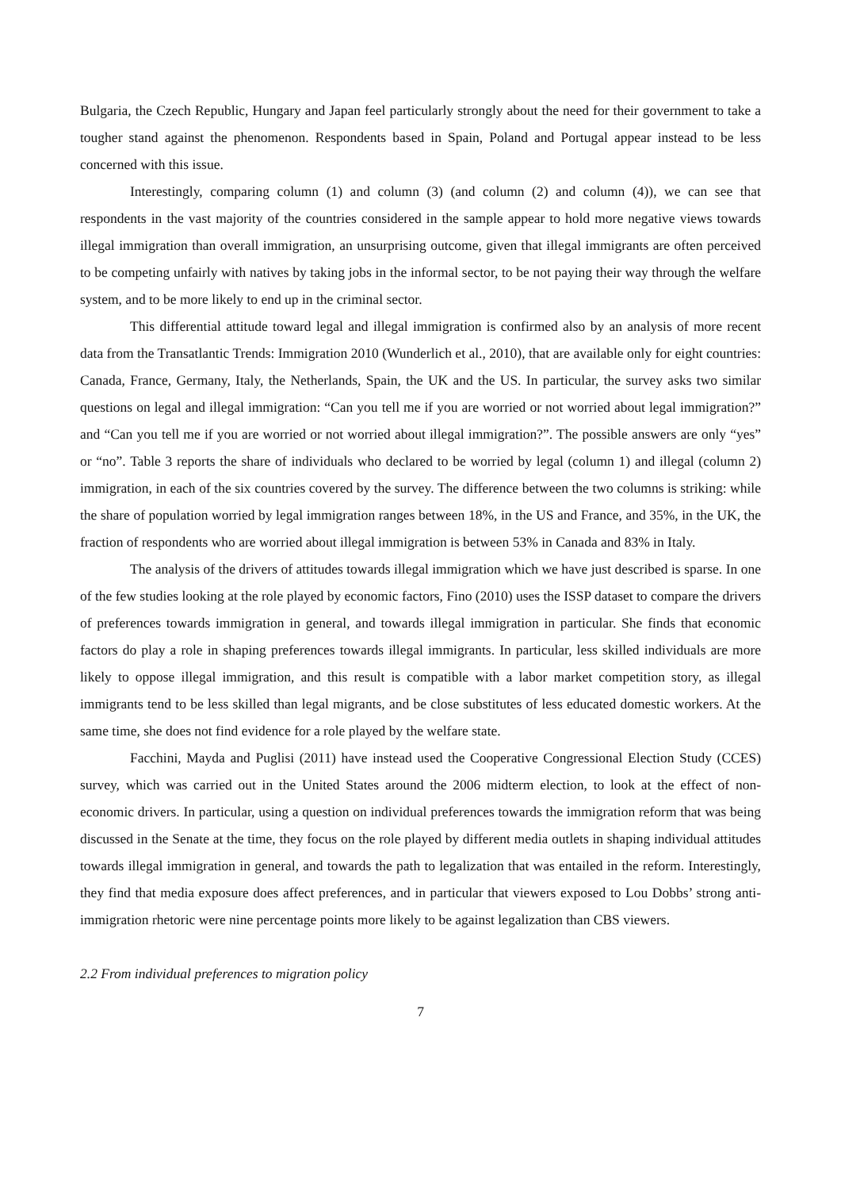Bulgaria, the Czech Republic, Hungary and Japan feel particularly strongly about the need for their government to take a tougher stand against the phenomenon. Respondents based in Spain, Poland and Portugal appear instead to be less concerned with this issue.
Interestingly, comparing column (1) and column (3) (and column (2) and column (4)), we can see that respondents in the vast majority of the countries considered in the sample appear to hold more negative views towards illegal immigration than overall immigration, an unsurprising outcome, given that illegal immigrants are often perceived to be competing unfairly with natives by taking jobs in the informal sector, to be not paying their way through the welfare system, and to be more likely to end up in the criminal sector.
This differential attitude toward legal and illegal immigration is confirmed also by an analysis of more recent data from the Transatlantic Trends: Immigration 2010 (Wunderlich et al., 2010), that are available only for eight countries: Canada, France, Germany, Italy, the Netherlands, Spain, the UK and the US. In particular, the survey asks two similar questions on legal and illegal immigration: “Can you tell me if you are worried or not worried about legal immigration?” and “Can you tell me if you are worried or not worried about illegal immigration?”. The possible answers are only “yes” or “no”. Table 3 reports the share of individuals who declared to be worried by legal (column 1) and illegal (column 2) immigration, in each of the six countries covered by the survey. The difference between the two columns is striking: while the share of population worried by legal immigration ranges between 18%, in the US and France, and 35%, in the UK, the fraction of respondents who are worried about illegal immigration is between 53% in Canada and 83% in Italy.
The analysis of the drivers of attitudes towards illegal immigration which we have just described is sparse. In one of the few studies looking at the role played by economic factors, Fino (2010) uses the ISSP dataset to compare the drivers of preferences towards immigration in general, and towards illegal immigration in particular. She finds that economic factors do play a role in shaping preferences towards illegal immigrants. In particular, less skilled individuals are more likely to oppose illegal immigration, and this result is compatible with a labor market competition story, as illegal immigrants tend to be less skilled than legal migrants, and be close substitutes of less educated domestic workers. At the same time, she does not find evidence for a role played by the welfare state.
Facchini, Mayda and Puglisi (2011) have instead used the Cooperative Congressional Election Study (CCES) survey, which was carried out in the United States around the 2006 midterm election, to look at the effect of non-economic drivers. In particular, using a question on individual preferences towards the immigration reform that was being discussed in the Senate at the time, they focus on the role played by different media outlets in shaping individual attitudes towards illegal immigration in general, and towards the path to legalization that was entailed in the reform. Interestingly, they find that media exposure does affect preferences, and in particular that viewers exposed to Lou Dobbs’ strong anti-immigration rhetoric were nine percentage points more likely to be against legalization than CBS viewers.
2.2 From individual preferences to migration policy
7